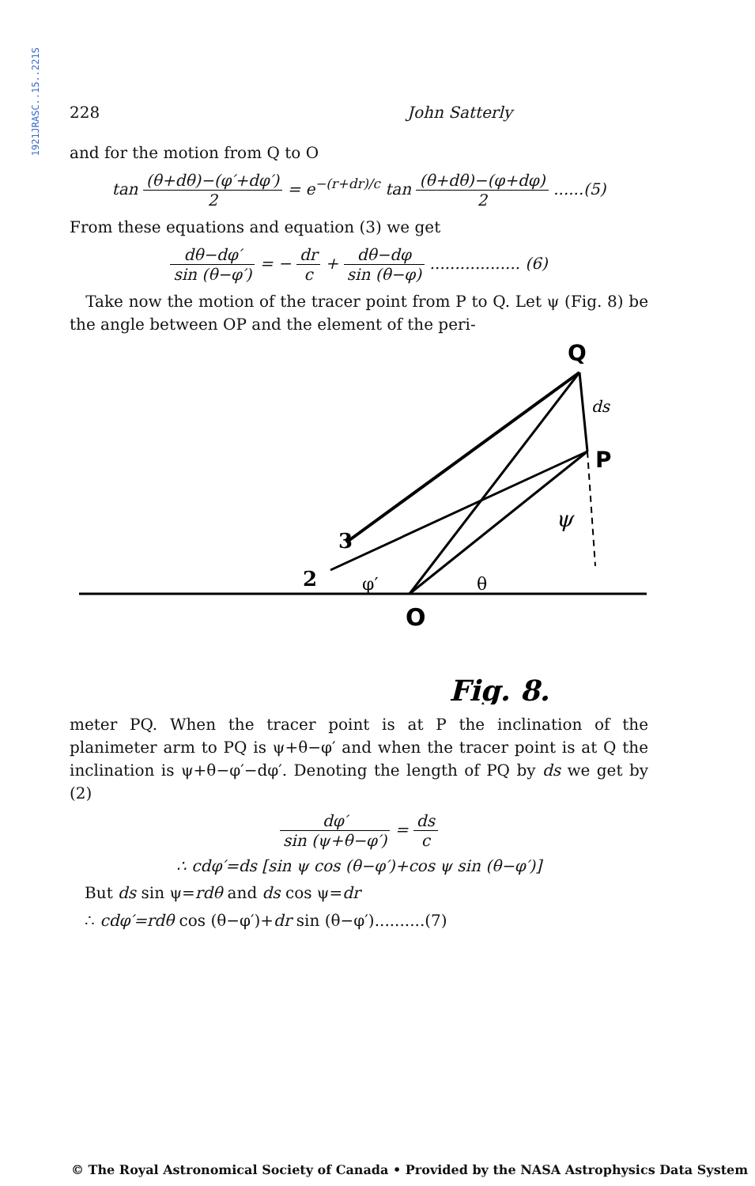1921JRASC..15..221S
228 John Satterly
and for the motion from Q to O
tan (θ+dθ)−(φ′+dφ′) 2 = e<sup>−(r+dr)/c</sup> tan (θ+dθ)−(φ+dφ) 2 ......(5)
From these equations and equation (3) we get
dθ−dφ′ sin (θ−φ′) = − dr c + dθ−dφ sin (θ−φ) .................. (6)
Take now the motion of the tracer point from P to Q. Let ψ (Fig. 8) be the angle between OP and the element of the peri-
Q
P
ds
ψ
3
2
φ′
θ
O
Fig. 8.
meter PQ. When the tracer point is at P the inclination of the planimeter arm to PQ is ψ+θ−φ′ and when the tracer point is at Q the inclination is ψ+θ−φ′−dφ′. Denoting the length of PQ by ds we get by (2)
dφ′ sin (ψ+θ−φ′) = ds c
∴ cdφ′=ds [sin ψ cos (θ−φ′)+cos ψ sin (θ−φ′)]
But ds sin ψ=rdθ and ds cos ψ=dr
∴ cdφ′=rdθ cos (θ−φ′)+dr sin (θ−φ′)..........(7)
© The Royal Astronomical Society of Canada • Provided by the NASA Astrophysics Data System